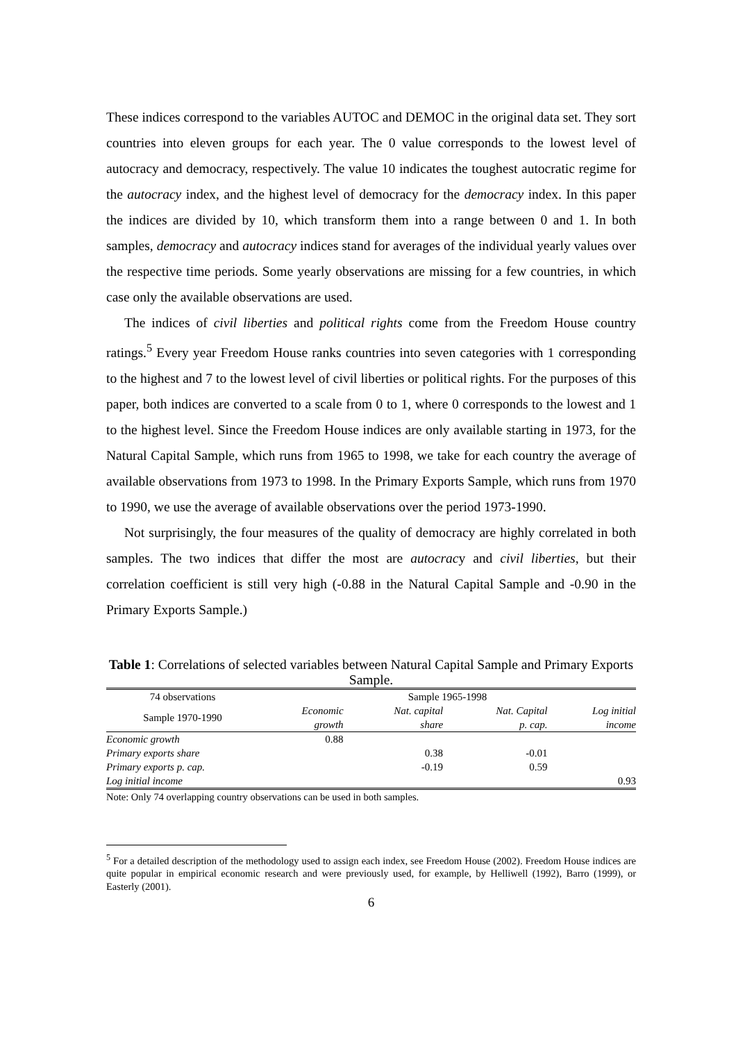These indices correspond to the variables AUTOC and DEMOC in the original data set. They sort countries into eleven groups for each year. The 0 value corresponds to the lowest level of autocracy and democracy, respectively. The value 10 indicates the toughest autocratic regime for the autocracy index, and the highest level of democracy for the democracy index. In this paper the indices are divided by 10, which transform them into a range between 0 and 1. In both samples, democracy and autocracy indices stand for averages of the individual yearly values over the respective time periods. Some yearly observations are missing for a few countries, in which case only the available observations are used.
The indices of civil liberties and political rights come from the Freedom House country ratings.<sup>5</sup> Every year Freedom House ranks countries into seven categories with 1 corresponding to the highest and 7 to the lowest level of civil liberties or political rights. For the purposes of this paper, both indices are converted to a scale from 0 to 1, where 0 corresponds to the lowest and 1 to the highest level. Since the Freedom House indices are only available starting in 1973, for the Natural Capital Sample, which runs from 1965 to 1998, we take for each country the average of available observations from 1973 to 1998. In the Primary Exports Sample, which runs from 1970 to 1990, we use the average of available observations over the period 1973-1990.
Not surprisingly, the four measures of the quality of democracy are highly correlated in both samples. The two indices that differ the most are autocracy and civil liberties, but their correlation coefficient is still very high (-0.88 in the Natural Capital Sample and -0.90 in the Primary Exports Sample.)
Table 1: Correlations of selected variables between Natural Capital Sample and Primary Exports Sample.
| 74 observations | Sample 1965-1998 | | | |
| --- | --- | --- | --- | --- |
| Sample 1970-1990 | Economic growth | Nat. capital share | Nat. Capital p. cap. | Log initial income |
| Economic growth | 0.88 | | | |
| Primary exports share | | 0.38 | -0.01 | |
| Primary exports p. cap. | | -0.19 | 0.59 | |
| Log initial income | | | | 0.93 |
Note: Only 74 overlapping country observations can be used in both samples.
<sup>5</sup> For a detailed description of the methodology used to assign each index, see Freedom House (2002). Freedom House indices are quite popular in empirical economic research and were previously used, for example, by Helliwell (1992), Barro (1999), or Easterly (2001).
6